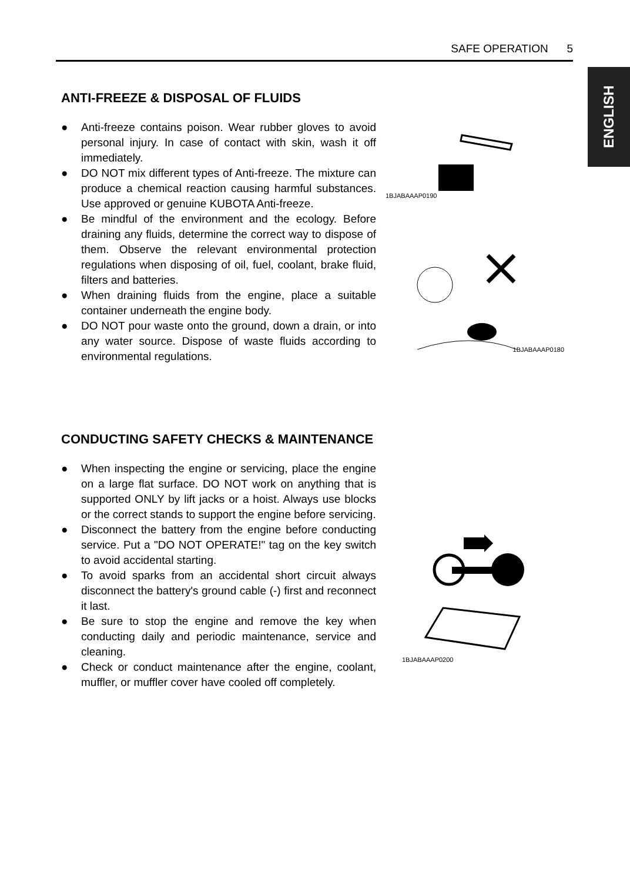SAFE OPERATION 5
ENGLISH
ANTI-FREEZE & DISPOSAL OF FLUIDS
● Anti-freeze contains poison. Wear rubber gloves to avoid personal injury. In case of contact with skin, wash it off immediately.
● DO NOT mix different types of Anti-freeze. The mixture can produce a chemical reaction causing harmful substances. Use approved or genuine KUBOTA Anti-freeze.
● Be mindful of the environment and the ecology. Before draining any fluids, determine the correct way to dispose of them. Observe the relevant environmental protection regulations when disposing of oil, fuel, coolant, brake fluid, filters and batteries.
● When draining fluids from the engine, place a suitable container underneath the engine body.
● DO NOT pour waste onto the ground, down a drain, or into any water source. Dispose of waste fluids according to environmental regulations.
1BJABAAAP0190
1BJABAAAP0180
CONDUCTING SAFETY CHECKS & MAINTENANCE
● When inspecting the engine or servicing, place the engine on a large flat surface. DO NOT work on anything that is supported ONLY by lift jacks or a hoist. Always use blocks or the correct stands to support the engine before servicing.
● Disconnect the battery from the engine before conducting service. Put a "DO NOT OPERATE!" tag on the key switch to avoid accidental starting.
● To avoid sparks from an accidental short circuit always disconnect the battery's ground cable (-) first and reconnect it last.
● Be sure to stop the engine and remove the key when conducting daily and periodic maintenance, service and cleaning.
● Check or conduct maintenance after the engine, coolant, muffler, or muffler cover have cooled off completely.
1BJABAAAP0200